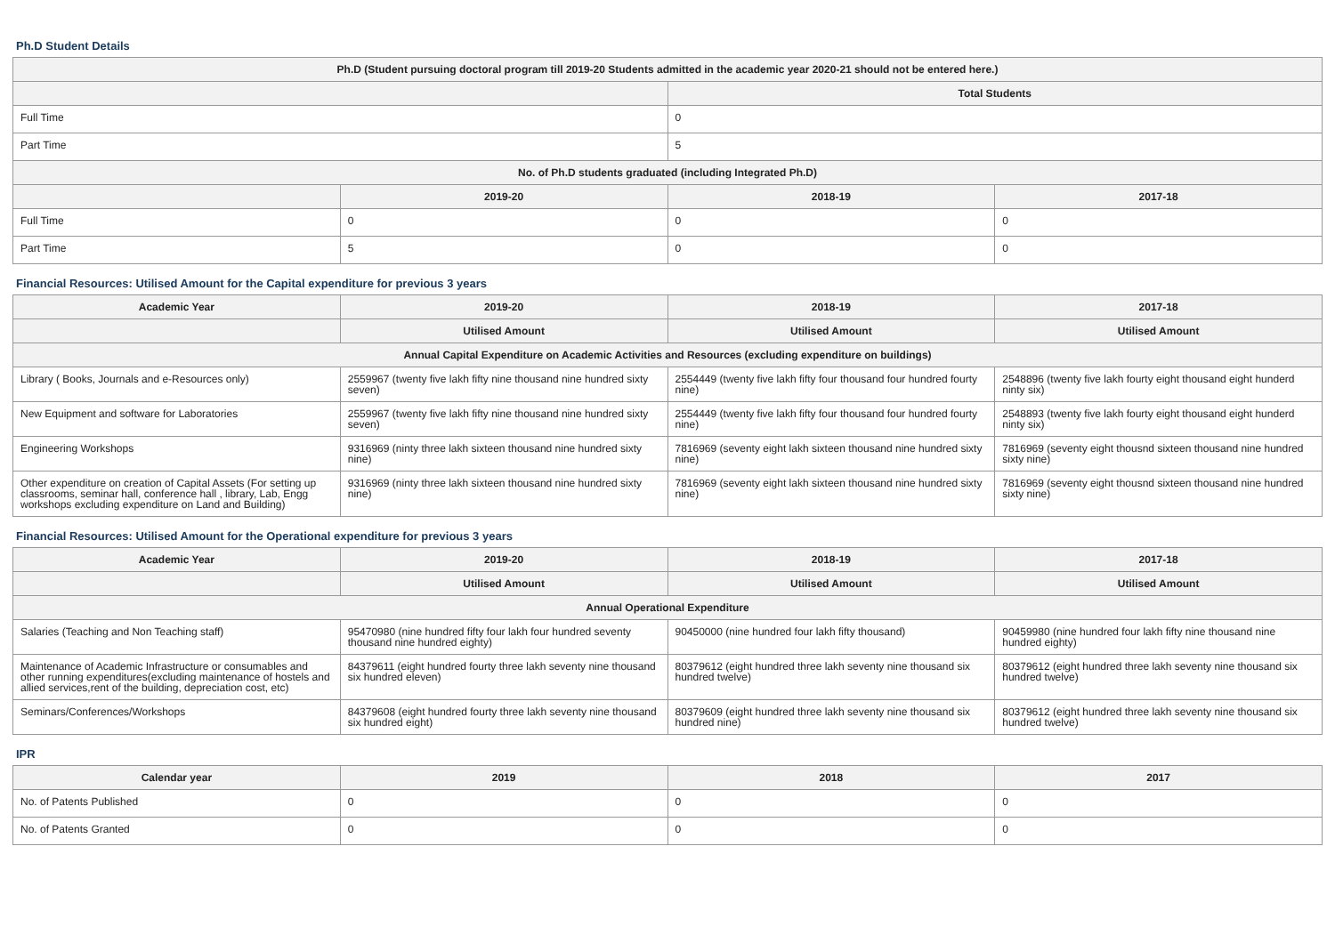Ph.D Student Details
| Ph.D (Student pursuing doctoral program till 2019-20 Students admitted in the academic year 2020-21 should not be entered here.) | | | |
| --- | --- | --- | --- |
| | | Total Students | |
| Full Time | | 0 | |
| Part Time | | 5 | |
| No. of Ph.D students graduated (including Integrated Ph.D) | | | |
| | 2019-20 | 2018-19 | 2017-18 |
| Full Time | 0 | 0 | 0 |
| Part Time | 5 | 0 | 0 |
Financial Resources: Utilised Amount for the Capital expenditure for previous 3 years
| Academic Year | 2019-20 | 2018-19 | 2017-18 |
| --- | --- | --- | --- |
| | Utilised Amount | Utilised Amount | Utilised Amount |
| Annual Capital Expenditure on Academic Activities and Resources (excluding expenditure on buildings) | | | |
| Library ( Books, Journals and e-Resources only) | 2559967 (twenty five lakh fifty nine thousand nine hundred sixty seven) | 2554449 (twenty five lakh fifty four thousand four hundred fourty nine) | 2548896 (twenty five lakh fourty eight thousand eight hunderd ninty six) |
| New Equipment and software for Laboratories | 2559967 (twenty five lakh fifty nine thousand nine hundred sixty seven) | 2554449 (twenty five lakh fifty four thousand four hundred fourty nine) | 2548893 (twenty five lakh fourty eight thousand eight hunderd ninty six) |
| Engineering Workshops | 9316969 (ninty three lakh sixteen thousand nine hundred sixty nine) | 7816969 (seventy eight lakh sixteen thousand nine hundred sixty nine) | 7816969 (seventy eight thousnd sixteen thousand nine hundred sixty nine) |
| Other expenditure on creation of Capital Assets (For setting up classrooms, seminar hall, conference hall , library, Lab, Engg workshops excluding expenditure on Land and Building) | 9316969 (ninty three lakh sixteen thousand nine hundred sixty nine) | 7816969 (seventy eight lakh sixteen thousand nine hundred sixty nine) | 7816969 (seventy eight thousnd sixteen thousand nine hundred sixty nine) |
Financial Resources: Utilised Amount for the Operational expenditure for previous 3 years
| Academic Year | 2019-20 | 2018-19 | 2017-18 |
| --- | --- | --- | --- |
| | Utilised Amount | Utilised Amount | Utilised Amount |
| Annual Operational Expenditure | | | |
| Salaries (Teaching and Non Teaching staff) | 95470980 (nine hundred fifty four lakh four hundred seventy thousand nine hundred eighty) | 90450000 (nine hundred four lakh fifty thousand) | 90459980 (nine hundred four lakh fifty nine thousand nine hundred eighty) |
| Maintenance of Academic Infrastructure or consumables and other running expenditures(excluding maintenance of hostels and allied services,rent of the building, depreciation cost, etc) | 84379611 (eight hundred fourty three lakh seventy nine thousand six hundred eleven) | 80379612 (eight hundred three lakh seventy nine thousand six hundred twelve) | 80379612 (eight hundred three lakh seventy nine thousand six hundred twelve) |
| Seminars/Conferences/Workshops | 84379608 (eight hundred fourty three lakh seventy nine thousand six hundred eight) | 80379609 (eight hundred three lakh seventy nine thousand six hundred nine) | 80379612 (eight hundred three lakh seventy nine thousand six hundred twelve) |
IPR
| Calendar year | 2019 | 2018 | 2017 |
| --- | --- | --- | --- |
| No. of Patents Published | 0 | 0 | 0 |
| No. of Patents Granted | 0 | 0 | 0 |